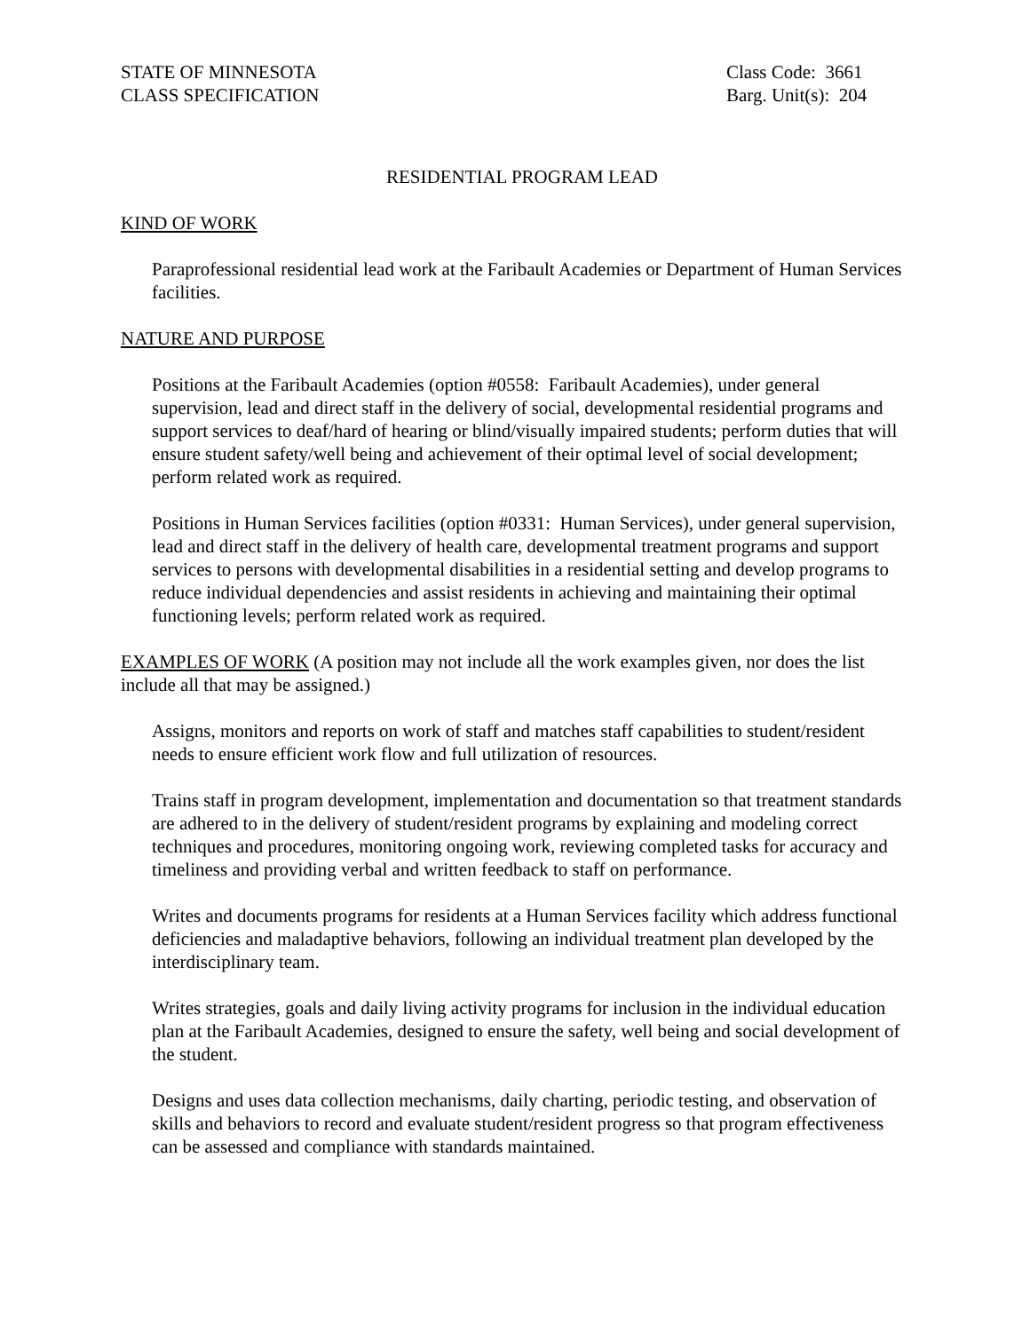STATE OF MINNESOTA
CLASS SPECIFICATION
Class Code: 3661
Barg. Unit(s): 204
RESIDENTIAL PROGRAM LEAD
KIND OF WORK
Paraprofessional residential lead work at the Faribault Academies or Department of Human Services facilities.
NATURE AND PURPOSE
Positions at the Faribault Academies (option #0558: Faribault Academies), under general supervision, lead and direct staff in the delivery of social, developmental residential programs and support services to deaf/hard of hearing or blind/visually impaired students; perform duties that will ensure student safety/well being and achievement of their optimal level of social development; perform related work as required.
Positions in Human Services facilities (option #0331: Human Services), under general supervision, lead and direct staff in the delivery of health care, developmental treatment programs and support services to persons with developmental disabilities in a residential setting and develop programs to reduce individual dependencies and assist residents in achieving and maintaining their optimal functioning levels; perform related work as required.
EXAMPLES OF WORK (A position may not include all the work examples given, nor does the list include all that may be assigned.)
Assigns, monitors and reports on work of staff and matches staff capabilities to student/resident needs to ensure efficient work flow and full utilization of resources.
Trains staff in program development, implementation and documentation so that treatment standards are adhered to in the delivery of student/resident programs by explaining and modeling correct techniques and procedures, monitoring ongoing work, reviewing completed tasks for accuracy and timeliness and providing verbal and written feedback to staff on performance.
Writes and documents programs for residents at a Human Services facility which address functional deficiencies and maladaptive behaviors, following an individual treatment plan developed by the interdisciplinary team.
Writes strategies, goals and daily living activity programs for inclusion in the individual education plan at the Faribault Academies, designed to ensure the safety, well being and social development of the student.
Designs and uses data collection mechanisms, daily charting, periodic testing, and observation of skills and behaviors to record and evaluate student/resident progress so that program effectiveness can be assessed and compliance with standards maintained.